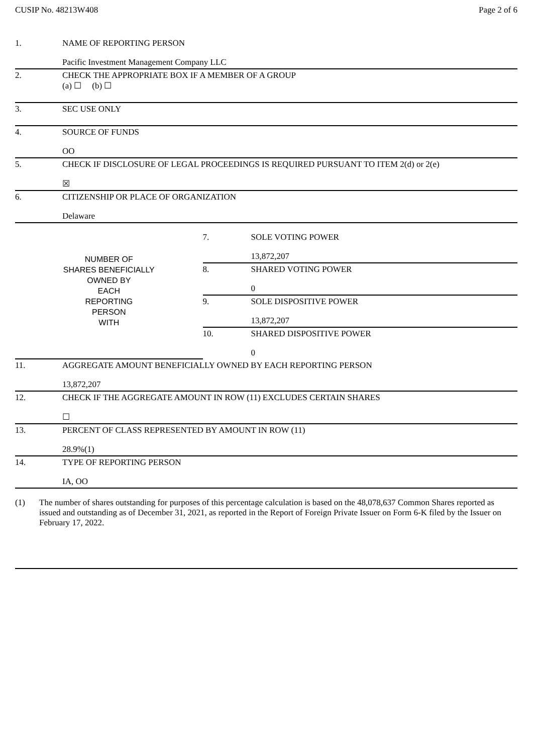CUSIP No. 48213W408 Page 2 of 6
| 1. | NAME OF REPORTING PERSON Pacific Investment Management Company LLC | | |
| 2. | CHECK THE APPROPRIATE BOX IF A MEMBER OF A GROUP (a) ☐ (b) ☐ | | |
| 3. | SEC USE ONLY | | |
| 4. | SOURCE OF FUNDS OO | | |
| 5. | CHECK IF DISCLOSURE OF LEGAL PROCEEDINGS IS REQUIRED PURSUANT TO ITEM 2(d) or 2(e) ☒ | | |
| 6. | CITIZENSHIP OR PLACE OF ORGANIZATION Delaware | | |
| NUMBER OF SHARES BENEFICIALLY OWNED BY EACH REPORTING PERSON WITH | | 7. | SOLE VOTING POWER 13,872,207 |
| | | 8. | SHARED VOTING POWER 0 |
| | | 9. | SOLE DISPOSITIVE POWER 13,872,207 |
| | | 10. | SHARED DISPOSITIVE POWER 0 |
| 11. | AGGREGATE AMOUNT BENEFICIALLY OWNED BY EACH REPORTING PERSON 13,872,207 | | |
| 12. | CHECK IF THE AGGREGATE AMOUNT IN ROW (11) EXCLUDES CERTAIN SHARES ☐ | | |
| 13. | PERCENT OF CLASS REPRESENTED BY AMOUNT IN ROW (11) 28.9%(1) | | |
| 14. | TYPE OF REPORTING PERSON IA, OO | | |
(1) The number of shares outstanding for purposes of this percentage calculation is based on the 48,078,637 Common Shares reported as issued and outstanding as of December 31, 2021, as reported in the Report of Foreign Private Issuer on Form 6-K filed by the Issuer on February 17, 2022.